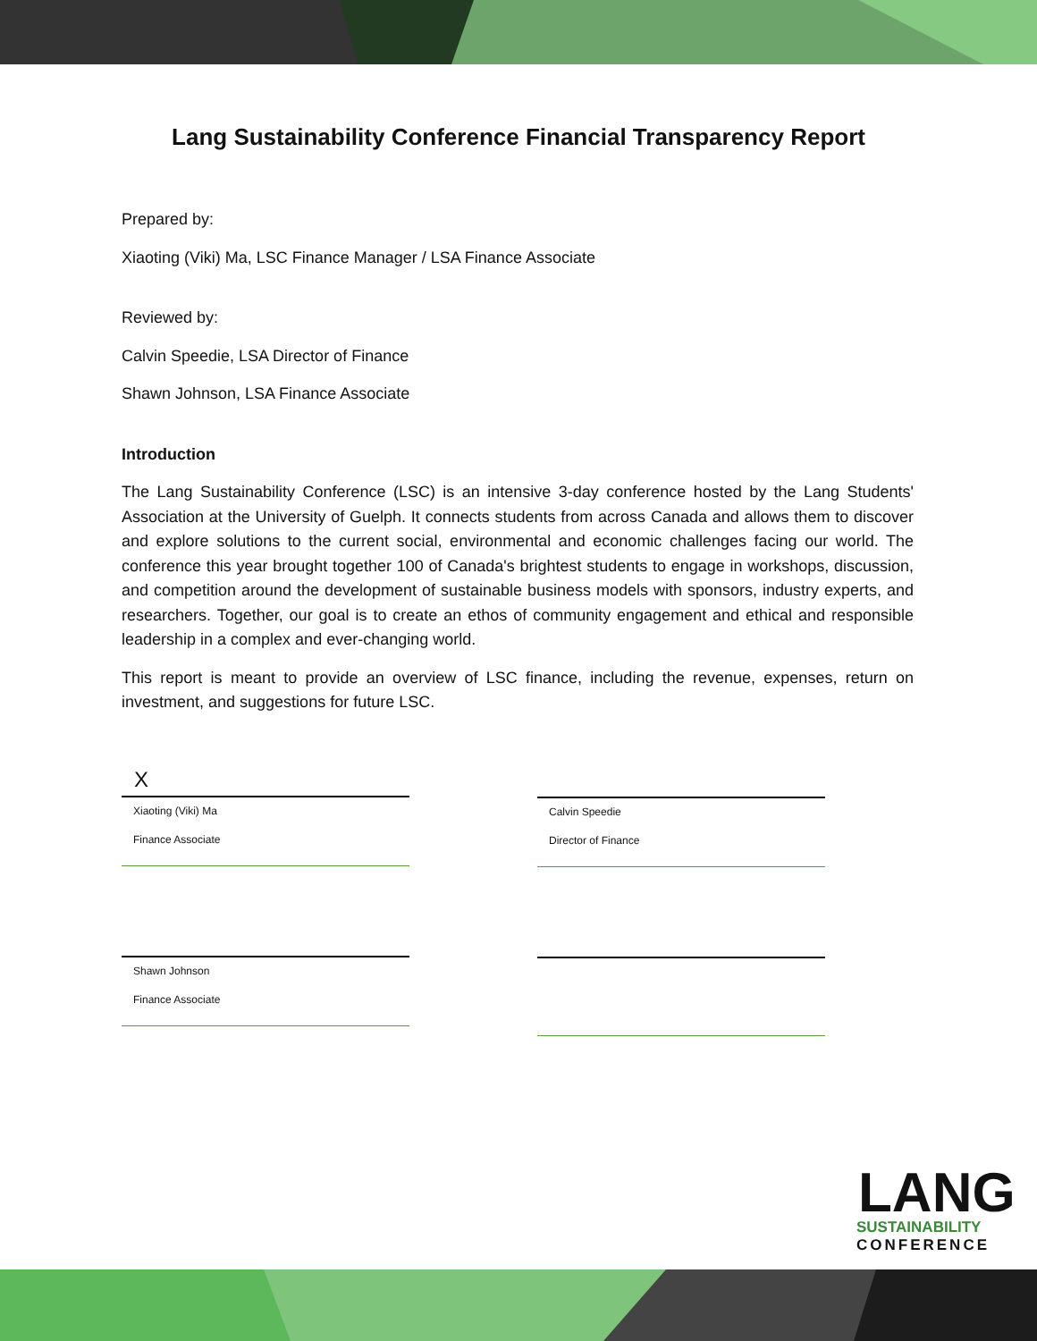Lang Sustainability Conference Financial Transparency Report
Prepared by:
Xiaoting (Viki) Ma, LSC Finance Manager / LSA Finance Associate
Reviewed by:
Calvin Speedie, LSA Director of Finance
Shawn Johnson, LSA Finance Associate
Introduction
The Lang Sustainability Conference (LSC) is an intensive 3-day conference hosted by the Lang Students' Association at the University of Guelph. It connects students from across Canada and allows them to discover and explore solutions to the current social, environmental and economic challenges facing our world. The conference this year brought together 100 of Canada's brightest students to engage in workshops, discussion, and competition around the development of sustainable business models with sponsors, industry experts, and researchers. Together, our goal is to create an ethos of community engagement and ethical and responsible leadership in a complex and ever-changing world.
This report is meant to provide an overview of LSC finance, including the revenue, expenses, return on investment, and suggestions for future LSC.
X
Xiaoting (Viki) Ma
Finance Associate
Calvin Speedie
Director of Finance
Shawn Johnson
Finance Associate
LANG
SUSTAINABILITY
CONFERENCE